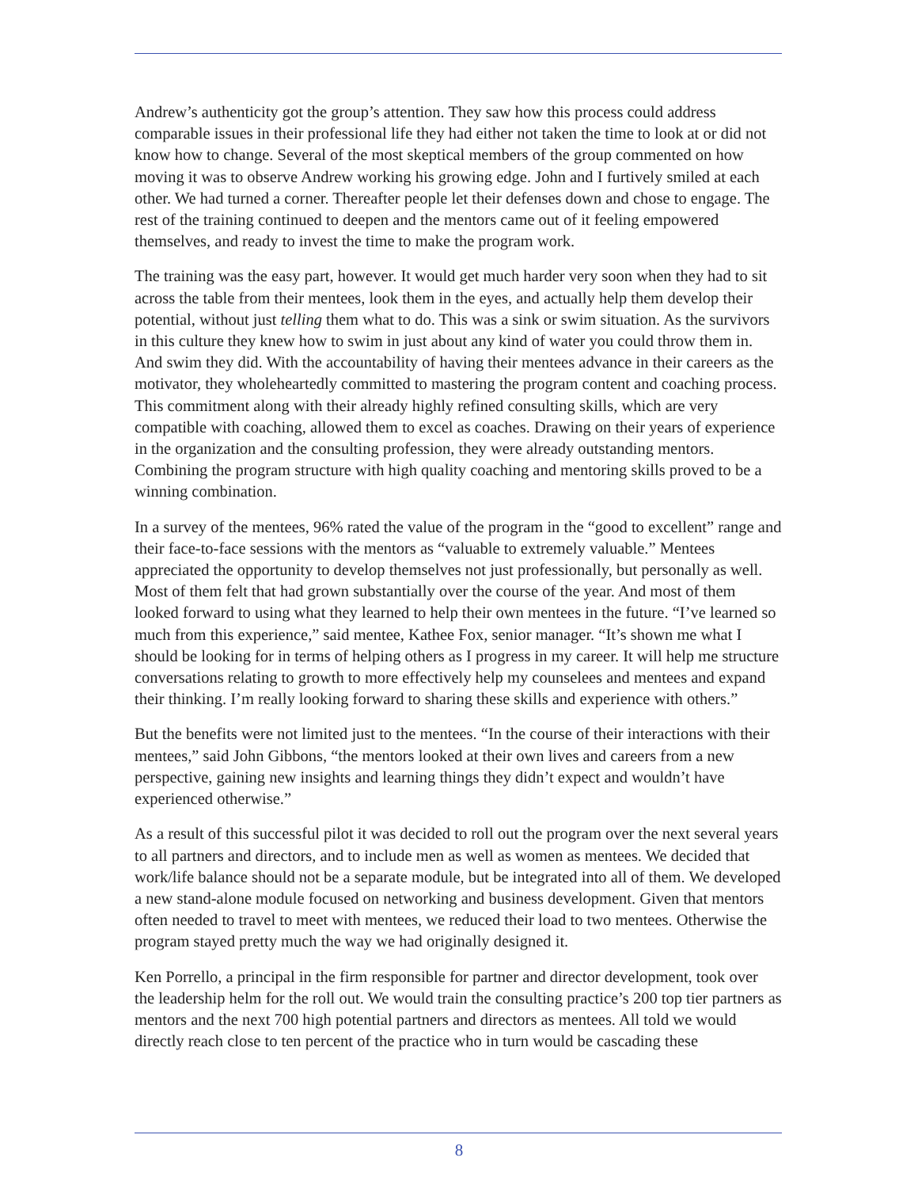Andrew’s authenticity got the group’s attention. They saw how this process could address comparable issues in their professional life they had either not taken the time to look at or did not know how to change. Several of the most skeptical members of the group commented on how moving it was to observe Andrew working his growing edge. John and I furtively smiled at each other. We had turned a corner. Thereafter people let their defenses down and chose to engage. The rest of the training continued to deepen and the mentors came out of it feeling empowered themselves, and ready to invest the time to make the program work.
The training was the easy part, however. It would get much harder very soon when they had to sit across the table from their mentees, look them in the eyes, and actually help them develop their potential, without just telling them what to do. This was a sink or swim situation. As the survivors in this culture they knew how to swim in just about any kind of water you could throw them in. And swim they did. With the accountability of having their mentees advance in their careers as the motivator, they wholeheartedly committed to mastering the program content and coaching process. This commitment along with their already highly refined consulting skills, which are very compatible with coaching, allowed them to excel as coaches. Drawing on their years of experience in the organization and the consulting profession, they were already outstanding mentors. Combining the program structure with high quality coaching and mentoring skills proved to be a winning combination.
In a survey of the mentees, 96% rated the value of the program in the “good to excellent” range and their face-to-face sessions with the mentors as “valuable to extremely valuable.” Mentees appreciated the opportunity to develop themselves not just professionally, but personally as well. Most of them felt that had grown substantially over the course of the year. And most of them looked forward to using what they learned to help their own mentees in the future. “I’ve learned so much from this experience,” said mentee, Kathee Fox, senior manager. “It’s shown me what I should be looking for in terms of helping others as I progress in my career. It will help me structure conversations relating to growth to more effectively help my counselees and mentees and expand their thinking. I’m really looking forward to sharing these skills and experience with others.”
But the benefits were not limited just to the mentees. “In the course of their interactions with their mentees,” said John Gibbons, “the mentors looked at their own lives and careers from a new perspective, gaining new insights and learning things they didn’t expect and wouldn’t have experienced otherwise.”
As a result of this successful pilot it was decided to roll out the program over the next several years to all partners and directors, and to include men as well as women as mentees. We decided that work/life balance should not be a separate module, but be integrated into all of them. We developed a new stand-alone module focused on networking and business development. Given that mentors often needed to travel to meet with mentees, we reduced their load to two mentees. Otherwise the program stayed pretty much the way we had originally designed it.
Ken Porrello, a principal in the firm responsible for partner and director development, took over the leadership helm for the roll out. We would train the consulting practice’s 200 top tier partners as mentors and the next 700 high potential partners and directors as mentees. All told we would directly reach close to ten percent of the practice who in turn would be cascading these
8